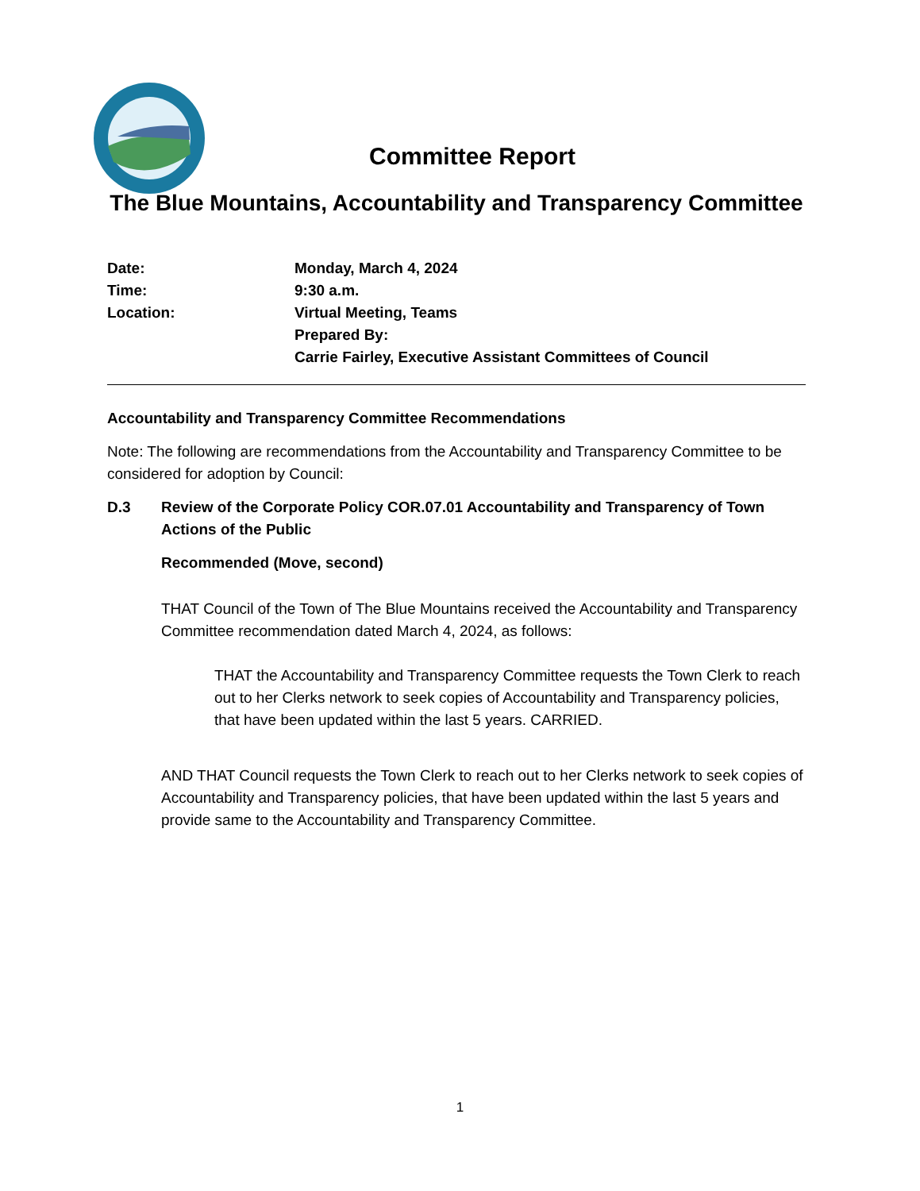Committee Report
The Blue Mountains, Accountability and Transparency Committee
Date:
Monday, March 4, 2024
Time:
9:30 a.m.
Location:
Virtual Meeting, Teams
Prepared By:
Carrie Fairley, Executive Assistant Committees of Council
Accountability and Transparency Committee Recommendations
Note: The following are recommendations from the Accountability and Transparency Committee to be considered for adoption by Council:
D.3
Review of the Corporate Policy COR.07.01 Accountability and Transparency of Town Actions of the Public
Recommended (Move, second)
THAT Council of the Town of The Blue Mountains received the Accountability and Transparency Committee recommendation dated March 4, 2024, as follows:
THAT the Accountability and Transparency Committee requests the Town Clerk to reach out to her Clerks network to seek copies of Accountability and Transparency policies, that have been updated within the last 5 years. CARRIED.
AND THAT Council requests the Town Clerk to reach out to her Clerks network to seek copies of Accountability and Transparency policies, that have been updated within the last 5 years and provide same to the Accountability and Transparency Committee.
1